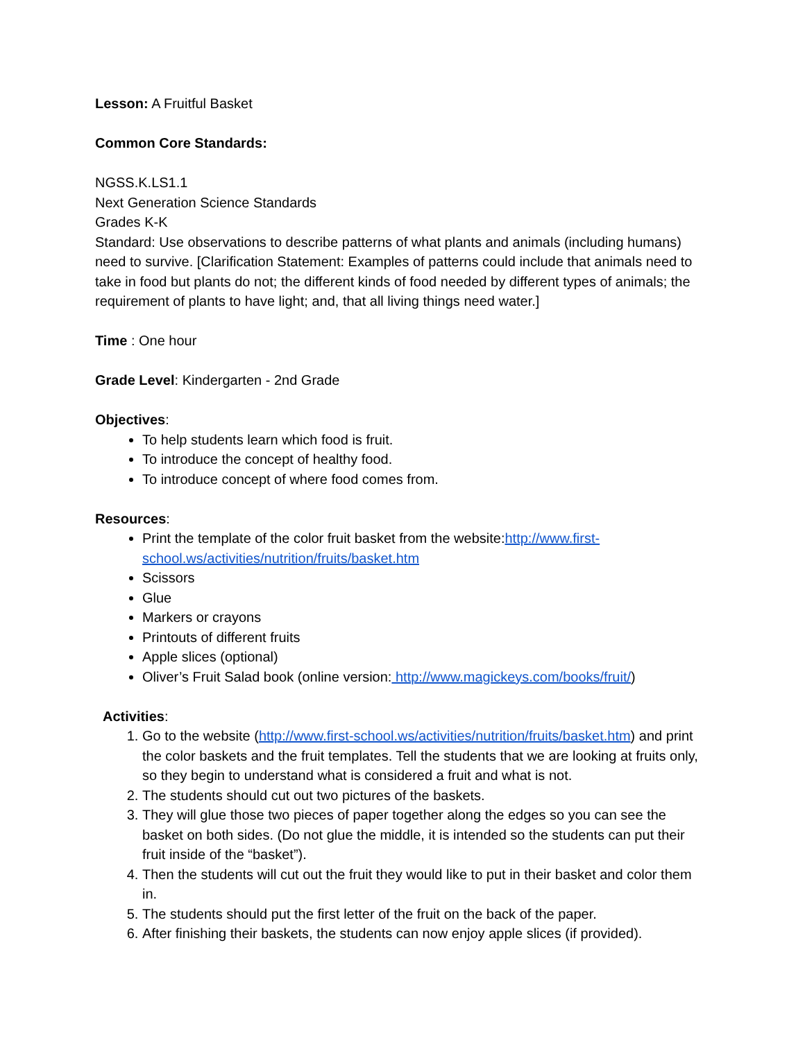Lesson: A Fruitful Basket
Common Core Standards:
NGSS.K.LS1.1
Next Generation Science Standards
Grades K-K
Standard: Use observations to describe patterns of what plants and animals (including humans) need to survive. [Clarification Statement: Examples of patterns could include that animals need to take in food but plants do not; the different kinds of food needed by different types of animals; the requirement of plants to have light; and, that all living things need water.]
Time : One hour
Grade Level: Kindergarten - 2nd Grade
Objectives:
To help students learn which food is fruit.
To introduce the concept of healthy food.
To introduce concept of where food comes from.
Resources:
Print the template of the color fruit basket from the website:http://www.first-school.ws/activities/nutrition/fruits/basket.htm
Scissors
Glue
Markers or crayons
Printouts of different fruits
Apple slices (optional)
Oliver’s Fruit Salad book (online version: http://www.magickeys.com/books/fruit/)
Activities:
1. Go to the website (http://www.first-school.ws/activities/nutrition/fruits/basket.htm) and print the color baskets and the fruit templates. Tell the students that we are looking at fruits only, so they begin to understand what is considered a fruit and what is not.
2. The students should cut out two pictures of the baskets.
3. They will glue those two pieces of paper together along the edges so you can see the basket on both sides. (Do not glue the middle, it is intended so the students can put their fruit inside of the “basket”).
4. Then the students will cut out the fruit they would like to put in their basket and color them in.
5. The students should put the first letter of the fruit on the back of the paper.
6. After finishing their baskets, the students can now enjoy apple slices (if provided).